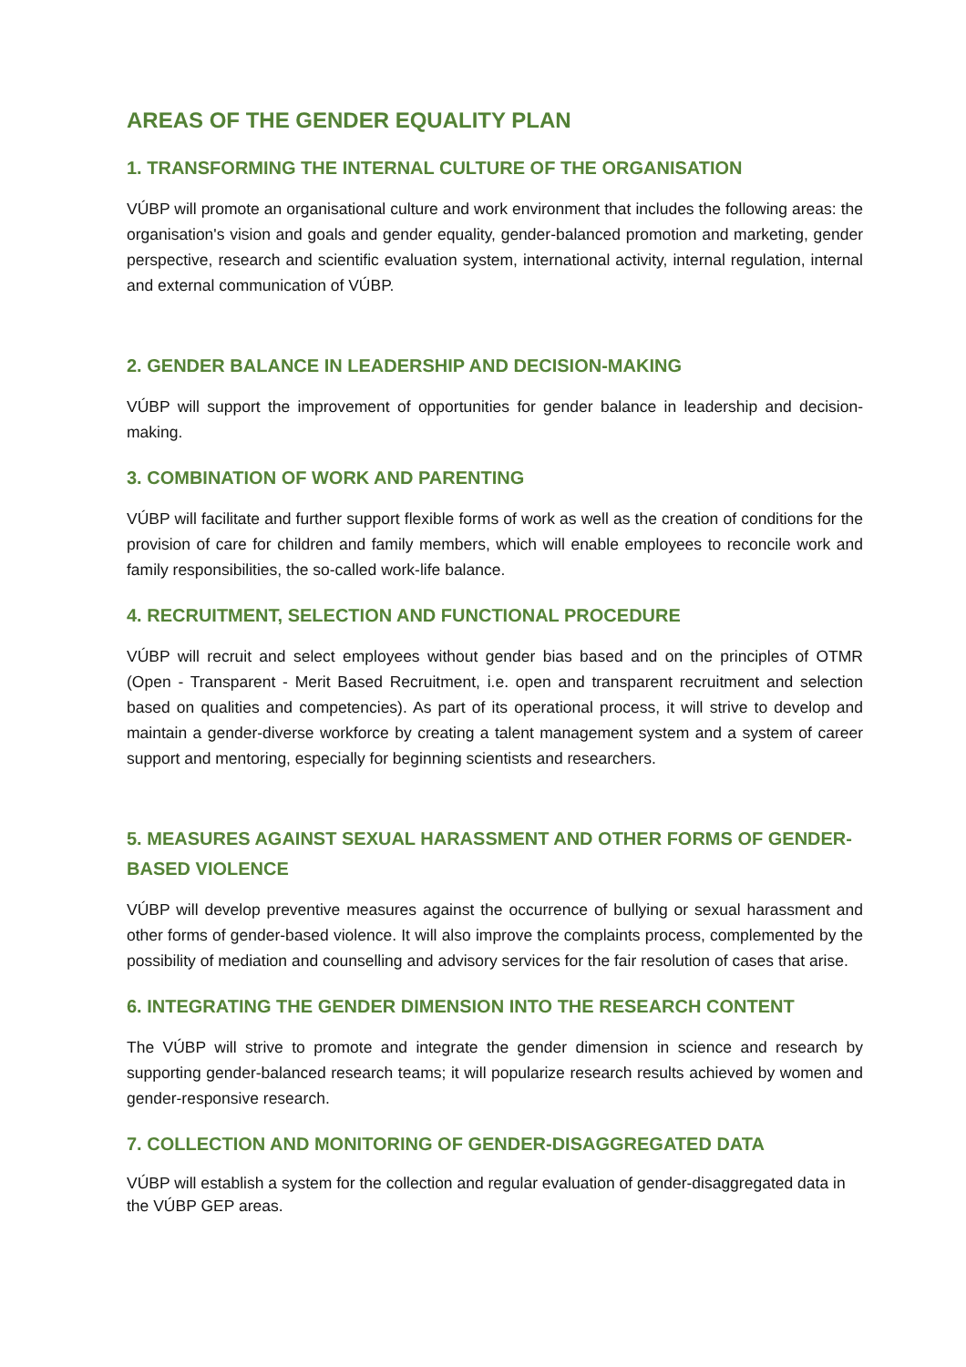AREAS OF THE GENDER EQUALITY PLAN
1. TRANSFORMING THE INTERNAL CULTURE OF THE ORGANISATION
VÚBP will promote an organisational culture and work environment that includes the following areas: the organisation's vision and goals and gender equality, gender-balanced promotion and marketing, gender perspective, research and scientific evaluation system, international activity, internal regulation, internal and external communication of VÚBP.
2. GENDER BALANCE IN LEADERSHIP AND DECISION-MAKING
VÚBP will support the improvement of opportunities for gender balance in leadership and decision-making.
3. COMBINATION OF WORK AND PARENTING
VÚBP will facilitate and further support flexible forms of work as well as the creation of conditions for the provision of care for children and family members, which will enable employees to reconcile work and family responsibilities, the so-called work-life balance.
4. RECRUITMENT, SELECTION AND FUNCTIONAL PROCEDURE
VÚBP will recruit and select employees without gender bias based and on the principles of OTMR (Open - Transparent - Merit Based Recruitment, i.e. open and transparent recruitment and selection based on qualities and competencies). As part of its operational process, it will strive to develop and maintain a gender-diverse workforce by creating a talent management system and a system of career support and mentoring, especially for beginning scientists and researchers.
5. MEASURES AGAINST SEXUAL HARASSMENT AND OTHER FORMS OF GENDER-BASED VIOLENCE
VÚBP will develop preventive measures against the occurrence of bullying or sexual harassment and other forms of gender-based violence. It will also improve the complaints process, complemented by the possibility of mediation and counselling and advisory services for the fair resolution of cases that arise.
6. INTEGRATING THE GENDER DIMENSION INTO THE RESEARCH CONTENT
The VÚBP will strive to promote and integrate the gender dimension in science and research by supporting gender-balanced research teams; it will popularize research results achieved by women and gender-responsive research.
7. COLLECTION AND MONITORING OF GENDER-DISAGGREGATED DATA
VÚBP will establish a system for the collection and regular evaluation of gender-disaggregated data in the VÚBP GEP areas.